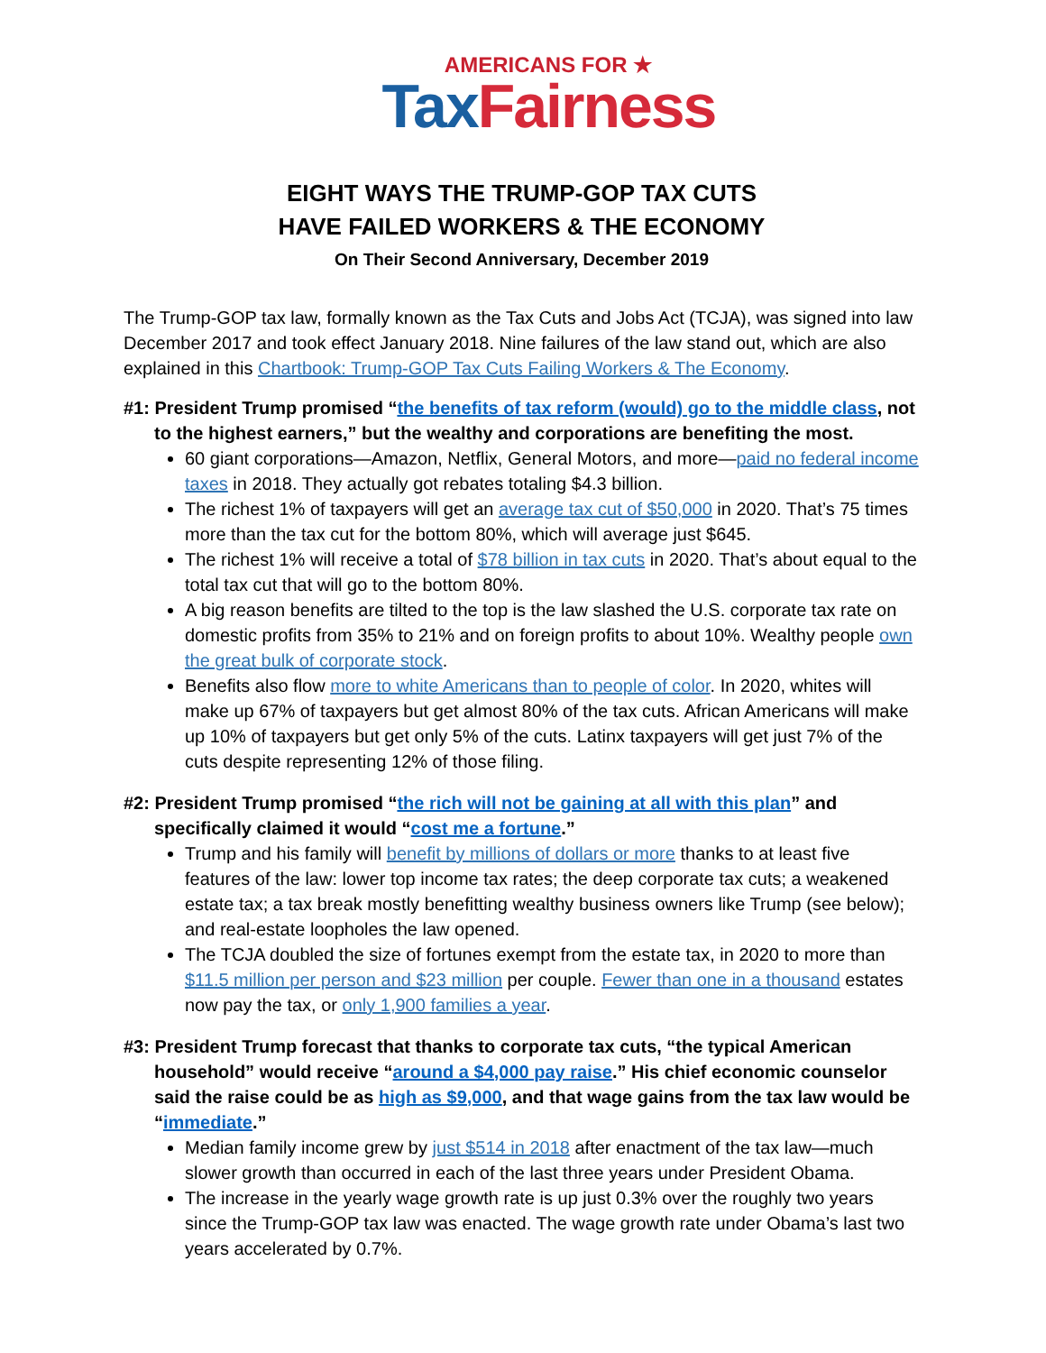AMERICANS FOR ★
Tax Fairness
EIGHT WAYS THE TRUMP-GOP TAX CUTS
HAVE FAILED WORKERS & THE ECONOMY
On Their Second Anniversary, December 2019
The Trump-GOP tax law, formally known as the Tax Cuts and Jobs Act (TCJA), was signed into law December 2017 and took effect January 2018. Nine failures of the law stand out, which are also explained in this Chartbook: Trump-GOP Tax Cuts Failing Workers & The Economy.
#1: President Trump promised “the benefits of tax reform (would) go to the middle class, not to the highest earners,” but the wealthy and corporations are benefiting the most.
60 giant corporations—Amazon, Netflix, General Motors, and more—paid no federal income taxes in 2018. They actually got rebates totaling $4.3 billion.
The richest 1% of taxpayers will get an average tax cut of $50,000 in 2020. That’s 75 times more than the tax cut for the bottom 80%, which will average just $645.
The richest 1% will receive a total of $78 billion in tax cuts in 2020. That’s about equal to the total tax cut that will go to the bottom 80%.
A big reason benefits are tilted to the top is the law slashed the U.S. corporate tax rate on domestic profits from 35% to 21% and on foreign profits to about 10%. Wealthy people own the great bulk of corporate stock.
Benefits also flow more to white Americans than to people of color. In 2020, whites will make up 67% of taxpayers but get almost 80% of the tax cuts. African Americans will make up 10% of taxpayers but get only 5% of the cuts. Latinx taxpayers will get just 7% of the cuts despite representing 12% of those filing.
#2: President Trump promised “the rich will not be gaining at all with this plan” and specifically claimed it would “cost me a fortune.”
Trump and his family will benefit by millions of dollars or more thanks to at least five features of the law: lower top income tax rates; the deep corporate tax cuts; a weakened estate tax; a tax break mostly benefitting wealthy business owners like Trump (see below); and real-estate loopholes the law opened.
The TCJA doubled the size of fortunes exempt from the estate tax, in 2020 to more than $11.5 million per person and $23 million per couple. Fewer than one in a thousand estates now pay the tax, or only 1,900 families a year.
#3: President Trump forecast that thanks to corporate tax cuts, “the typical American household” would receive “around a $4,000 pay raise.” His chief economic counselor said the raise could be as high as $9,000, and that wage gains from the tax law would be “immediate.”
Median family income grew by just $514 in 2018 after enactment of the tax law—much slower growth than occurred in each of the last three years under President Obama.
The increase in the yearly wage growth rate is up just 0.3% over the roughly two years since the Trump-GOP tax law was enacted. The wage growth rate under Obama’s last two years accelerated by 0.7%.